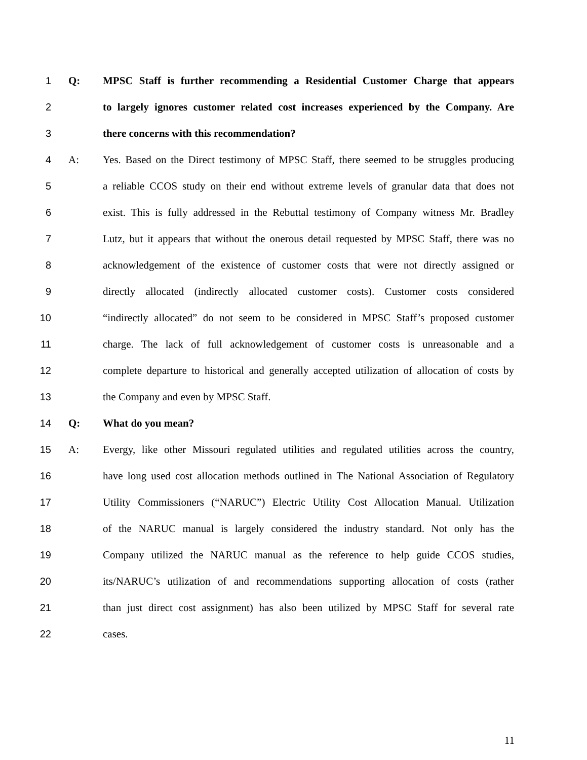1 Q: MPSC Staff is further recommending a Residential Customer Charge that appears
2 to largely ignores customer related cost increases experienced by the Company. Are
3 there concerns with this recommendation?
4 A: Yes. Based on the Direct testimony of MPSC Staff, there seemed to be struggles producing
5 a reliable CCOS study on their end without extreme levels of granular data that does not
6 exist. This is fully addressed in the Rebuttal testimony of Company witness Mr. Bradley
7 Lutz, but it appears that without the onerous detail requested by MPSC Staff, there was no
8 acknowledgement of the existence of customer costs that were not directly assigned or
9 directly allocated (indirectly allocated customer costs). Customer costs considered
10 “indirectly allocated” do not seem to be considered in MPSC Staff’s proposed customer
11 charge. The lack of full acknowledgement of customer costs is unreasonable and a
12 complete departure to historical and generally accepted utilization of allocation of costs by
13 the Company and even by MPSC Staff.
14 Q: What do you mean?
15 A: Evergy, like other Missouri regulated utilities and regulated utilities across the country,
16 have long used cost allocation methods outlined in The National Association of Regulatory
17 Utility Commissioners (“NARUC”) Electric Utility Cost Allocation Manual. Utilization
18 of the NARUC manual is largely considered the industry standard. Not only has the
19 Company utilized the NARUC manual as the reference to help guide CCOS studies,
20 its/NARUC’s utilization of and recommendations supporting allocation of costs (rather
21 than just direct cost assignment) has also been utilized by MPSC Staff for several rate
22 cases.
11